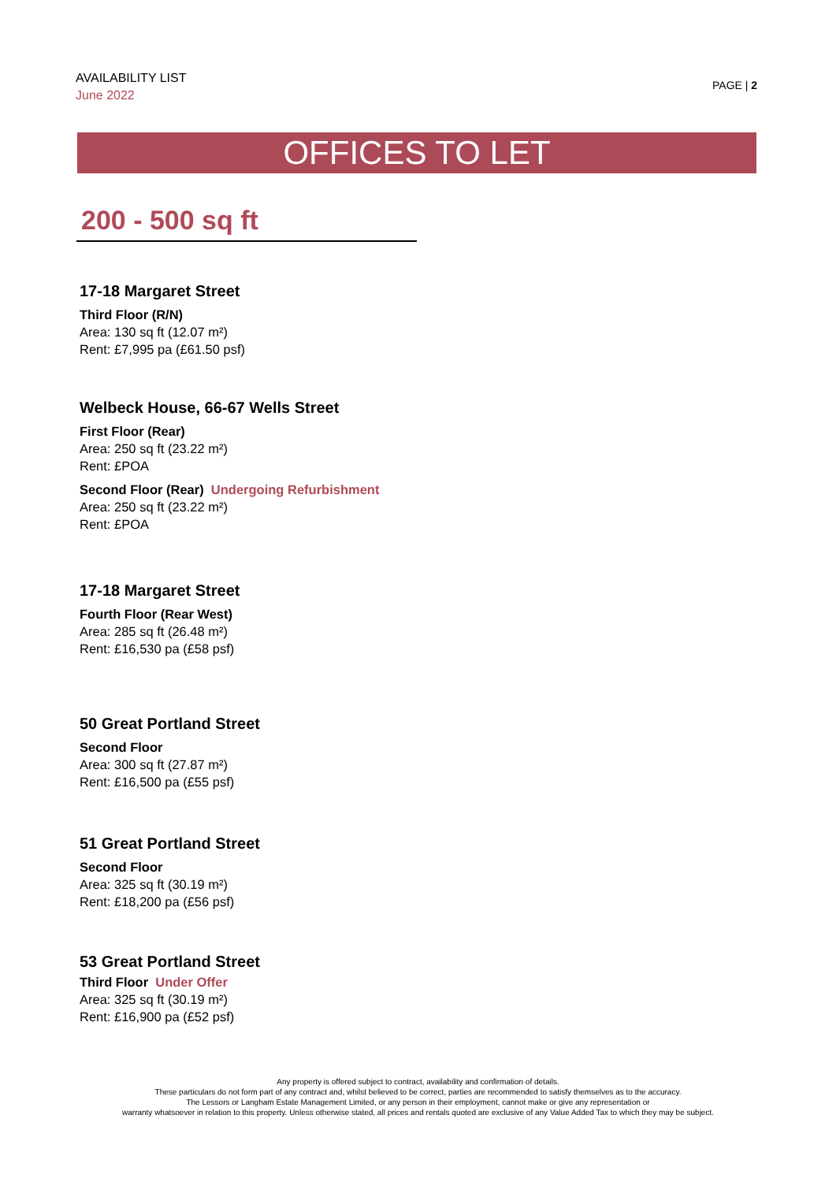AVAILABILITY LIST
June 2022
PAGE | 2
OFFICES TO LET
200 - 500 sq ft
17-18 Margaret Street
Third Floor (R/N)
Area: 130 sq ft (12.07 m²)
Rent: £7,995 pa (£61.50 psf)
Welbeck House, 66-67 Wells Street
First Floor (Rear)
Area: 250 sq ft (23.22 m²)
Rent: £POA
Second Floor (Rear) Undergoing Refurbishment
Area: 250 sq ft (23.22 m²)
Rent: £POA
17-18 Margaret Street
Fourth Floor (Rear West)
Area: 285 sq ft (26.48 m²)
Rent: £16,530 pa (£58 psf)
50 Great Portland Street
Second Floor
Area: 300 sq ft (27.87 m²)
Rent: £16,500 pa (£55 psf)
51 Great Portland Street
Second Floor
Area: 325 sq ft (30.19 m²)
Rent: £18,200 pa (£56 psf)
53 Great Portland Street
Third Floor Under Offer
Area: 325 sq ft (30.19 m²)
Rent: £16,900 pa (£52 psf)
Any property is offered subject to contract, availability and confirmation of details.
These particulars do not form part of any contract and, whilst believed to be correct, parties are recommended to satisfy themselves as to the accuracy.
The Lessors or Langham Estate Management Limited, or any person in their employment, cannot make or give any representation or
warranty whatsoever in relation to this property. Unless otherwise stated, all prices and rentals quoted are exclusive of any Value Added Tax to which they may be subject.